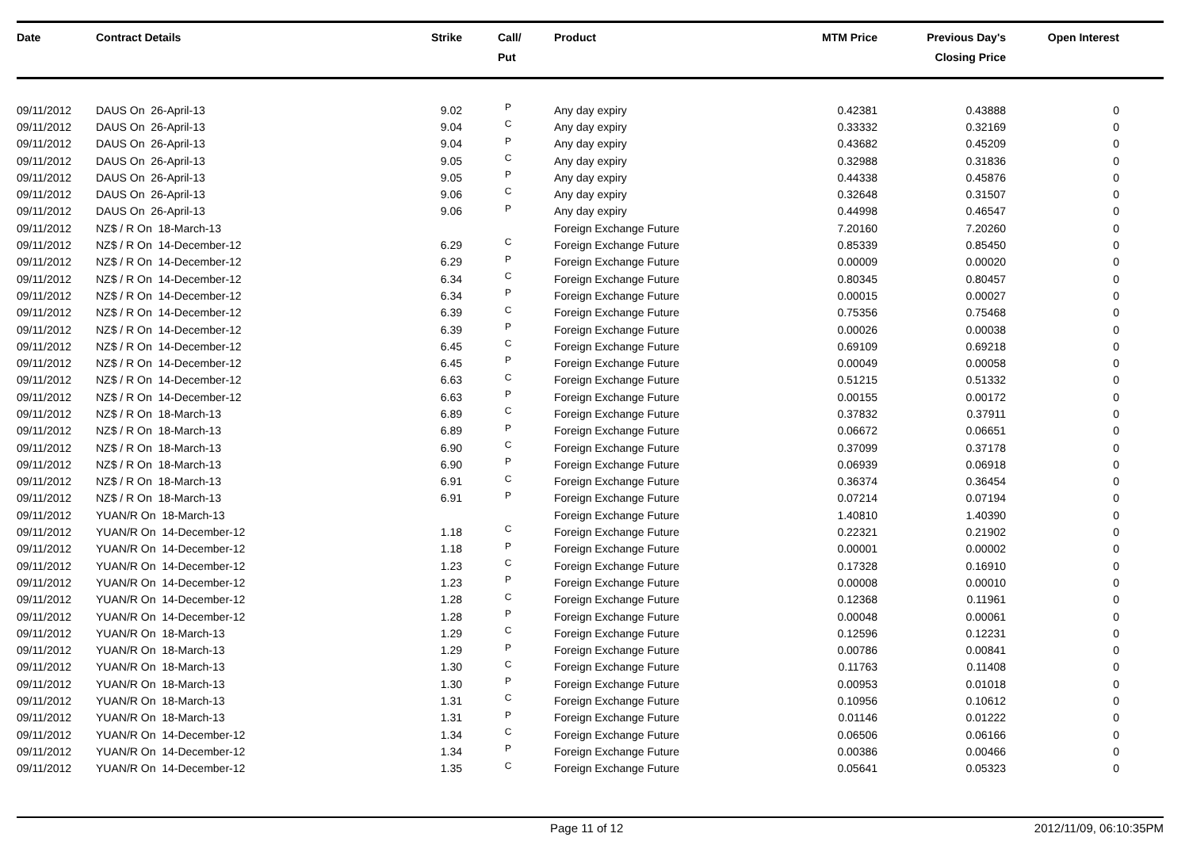| Date | Contract Details | Strike | Call/ Put | Product | MTM Price | Previous Day's Closing Price | Open Interest | |
| --- | --- | --- | --- | --- | --- | --- | --- | --- |
| 09/11/2012 | DAUS On 26-April-13 | 9.02 | P | Any day expiry | 0.42381 | 0.43888 | 0 | |
| 09/11/2012 | DAUS On 26-April-13 | 9.04 | C | Any day expiry | 0.33332 | 0.32169 | 0 | |
| 09/11/2012 | DAUS On 26-April-13 | 9.04 | P | Any day expiry | 0.43682 | 0.45209 | 0 | |
| 09/11/2012 | DAUS On 26-April-13 | 9.05 | C | Any day expiry | 0.32988 | 0.31836 | 0 | |
| 09/11/2012 | DAUS On 26-April-13 | 9.05 | P | Any day expiry | 0.44338 | 0.45876 | 0 | |
| 09/11/2012 | DAUS On 26-April-13 | 9.06 | C | Any day expiry | 0.32648 | 0.31507 | 0 | |
| 09/11/2012 | DAUS On 26-April-13 | 9.06 | P | Any day expiry | 0.44998 | 0.46547 | 0 | |
| 09/11/2012 | NZ$ / R On 18-March-13 | | | Foreign Exchange Future | 7.20160 | 7.20260 | 0 | |
| 09/11/2012 | NZ$ / R On 14-December-12 | 6.29 | C | Foreign Exchange Future | 0.85339 | 0.85450 | 0 | |
| 09/11/2012 | NZ$ / R On 14-December-12 | 6.29 | P | Foreign Exchange Future | 0.00009 | 0.00020 | 0 | |
| 09/11/2012 | NZ$ / R On 14-December-12 | 6.34 | C | Foreign Exchange Future | 0.80345 | 0.80457 | 0 | |
| 09/11/2012 | NZ$ / R On 14-December-12 | 6.34 | P | Foreign Exchange Future | 0.00015 | 0.00027 | 0 | |
| 09/11/2012 | NZ$ / R On 14-December-12 | 6.39 | C | Foreign Exchange Future | 0.75356 | 0.75468 | 0 | |
| 09/11/2012 | NZ$ / R On 14-December-12 | 6.39 | P | Foreign Exchange Future | 0.00026 | 0.00038 | 0 | |
| 09/11/2012 | NZ$ / R On 14-December-12 | 6.45 | C | Foreign Exchange Future | 0.69109 | 0.69218 | 0 | |
| 09/11/2012 | NZ$ / R On 14-December-12 | 6.45 | P | Foreign Exchange Future | 0.00049 | 0.00058 | 0 | |
| 09/11/2012 | NZ$ / R On 14-December-12 | 6.63 | C | Foreign Exchange Future | 0.51215 | 0.51332 | 0 | |
| 09/11/2012 | NZ$ / R On 14-December-12 | 6.63 | P | Foreign Exchange Future | 0.00155 | 0.00172 | 0 | |
| 09/11/2012 | NZ$ / R On 18-March-13 | 6.89 | C | Foreign Exchange Future | 0.37832 | 0.37911 | 0 | |
| 09/11/2012 | NZ$ / R On 18-March-13 | 6.89 | P | Foreign Exchange Future | 0.06672 | 0.06651 | 0 | |
| 09/11/2012 | NZ$ / R On 18-March-13 | 6.90 | C | Foreign Exchange Future | 0.37099 | 0.37178 | 0 | |
| 09/11/2012 | NZ$ / R On 18-March-13 | 6.90 | P | Foreign Exchange Future | 0.06939 | 0.06918 | 0 | |
| 09/11/2012 | NZ$ / R On 18-March-13 | 6.91 | C | Foreign Exchange Future | 0.36374 | 0.36454 | 0 | |
| 09/11/2012 | NZ$ / R On 18-March-13 | 6.91 | P | Foreign Exchange Future | 0.07214 | 0.07194 | 0 | |
| 09/11/2012 | YUAN/R On 18-March-13 | | | Foreign Exchange Future | 1.40810 | 1.40390 | 0 | |
| 09/11/2012 | YUAN/R On 14-December-12 | 1.18 | C | Foreign Exchange Future | 0.22321 | 0.21902 | 0 | |
| 09/11/2012 | YUAN/R On 14-December-12 | 1.18 | P | Foreign Exchange Future | 0.00001 | 0.00002 | 0 | |
| 09/11/2012 | YUAN/R On 14-December-12 | 1.23 | C | Foreign Exchange Future | 0.17328 | 0.16910 | 0 | |
| 09/11/2012 | YUAN/R On 14-December-12 | 1.23 | P | Foreign Exchange Future | 0.00008 | 0.00010 | 0 | |
| 09/11/2012 | YUAN/R On 14-December-12 | 1.28 | C | Foreign Exchange Future | 0.12368 | 0.11961 | 0 | |
| 09/11/2012 | YUAN/R On 14-December-12 | 1.28 | P | Foreign Exchange Future | 0.00048 | 0.00061 | 0 | |
| 09/11/2012 | YUAN/R On 18-March-13 | 1.29 | C | Foreign Exchange Future | 0.12596 | 0.12231 | 0 | |
| 09/11/2012 | YUAN/R On 18-March-13 | 1.29 | P | Foreign Exchange Future | 0.00786 | 0.00841 | 0 | |
| 09/11/2012 | YUAN/R On 18-March-13 | 1.30 | C | Foreign Exchange Future | 0.11763 | 0.11408 | 0 | |
| 09/11/2012 | YUAN/R On 18-March-13 | 1.30 | P | Foreign Exchange Future | 0.00953 | 0.01018 | 0 | |
| 09/11/2012 | YUAN/R On 18-March-13 | 1.31 | C | Foreign Exchange Future | 0.10956 | 0.10612 | 0 | |
| 09/11/2012 | YUAN/R On 18-March-13 | 1.31 | P | Foreign Exchange Future | 0.01146 | 0.01222 | 0 | |
| 09/11/2012 | YUAN/R On 14-December-12 | 1.34 | C | Foreign Exchange Future | 0.06506 | 0.06166 | 0 | |
| 09/11/2012 | YUAN/R On 14-December-12 | 1.34 | P | Foreign Exchange Future | 0.00386 | 0.00466 | 0 | |
| 09/11/2012 | YUAN/R On 14-December-12 | 1.35 | C | Foreign Exchange Future | 0.05641 | 0.05323 | 0 | |
Page 11 of 12 2012/11/09, 06:10:35PM